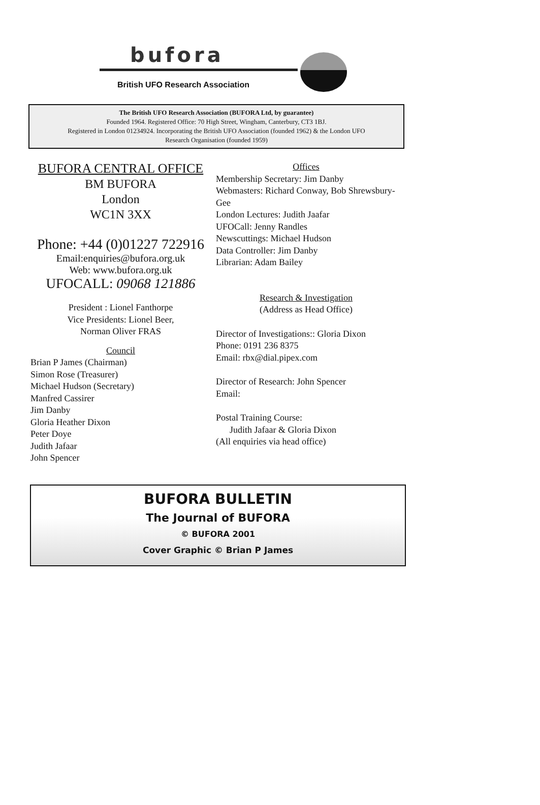bufora
British UFO Research Association
The British UFO Research Association (BUFORA Ltd, by guarantee)
Founded 1964. Registered Office: 70 High Street, Wingham, Canterbury, CT3 1BJ.
Registered in London 01234924. Incorporating the British UFO Association (founded 1962) & the London UFO
Research Organisation (founded 1959)
BUFORA CENTRAL OFFICE
BM BUFORA
London
WC1N 3XX
Phone: +44 (0)01227 722916
Email:enquiries@bufora.org.uk
Web: www.bufora.org.uk
UFOCALL: 09068 121886
President : Lionel Fanthorpe
Vice Presidents: Lionel Beer,
Norman Oliver FRAS
Council
Brian P James (Chairman)
Simon Rose (Treasurer)
Michael Hudson (Secretary)
Manfred Cassirer
Jim Danby
Gloria Heather Dixon
Peter Doye
Judith Jafaar
John Spencer
Offices
Membership Secretary: Jim Danby
Webmasters: Richard Conway, Bob Shrewsbury-Gee
London Lectures: Judith Jaafar
UFOCall: Jenny Randles
Newscuttings: Michael Hudson
Data Controller: Jim Danby
Librarian: Adam Bailey
Research & Investigation
(Address as Head Office)
Director of Investigations:: Gloria Dixon
Phone: 0191 236 8375
Email: rbx@dial.pipex.com
Director of Research: John Spencer
Email:
Postal Training Course:
Judith Jafaar & Gloria Dixon
(All enquiries via head office)
BUFORA BULLETIN
The Journal of BUFORA
© BUFORA 2001
Cover Graphic © Brian P James